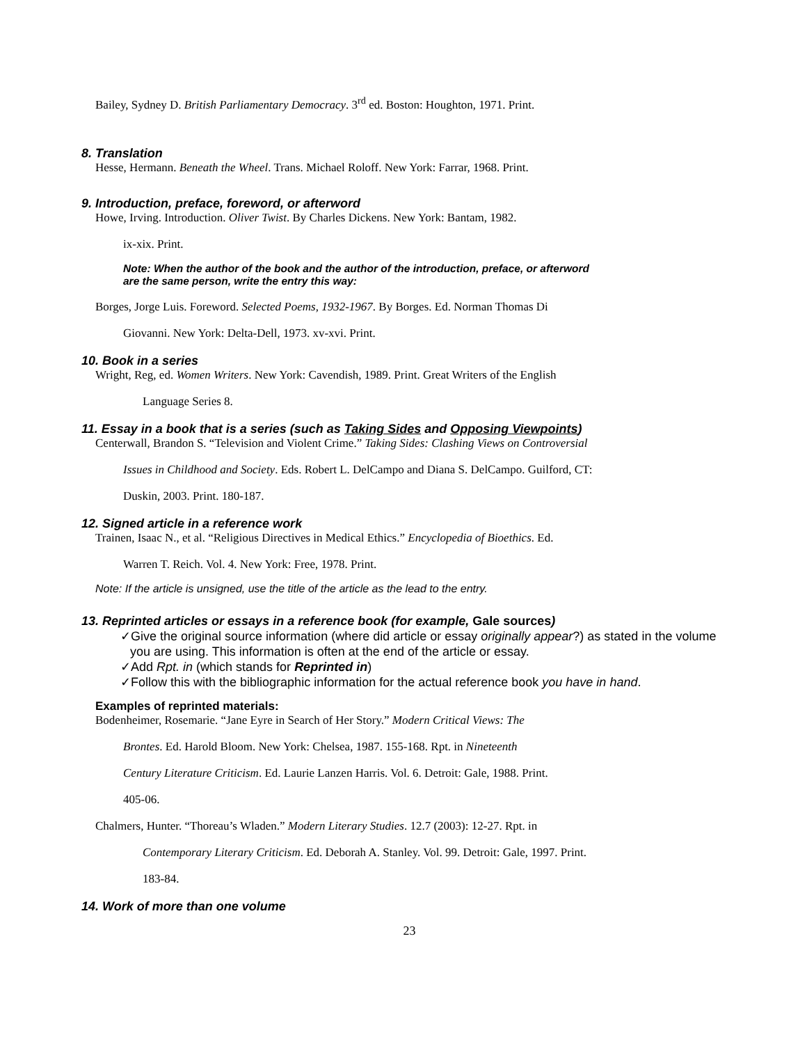Bailey, Sydney D. British Parliamentary Democracy. 3<sup>rd</sup> ed. Boston: Houghton, 1971. Print.
8. Translation
Hesse, Hermann. Beneath the Wheel. Trans. Michael Roloff. New York: Farrar, 1968. Print.
9. Introduction, preface, foreword, or afterword
Howe, Irving. Introduction. Oliver Twist. By Charles Dickens. New York: Bantam, 1982.
ix-xix. Print.
Note: When the author of the book and the author of the introduction, preface, or afterword
are the same person, write the entry this way:
Borges, Jorge Luis. Foreword. Selected Poems, 1932-1967. By Borges. Ed. Norman Thomas Di
Giovanni. New York: Delta-Dell, 1973. xv-xvi. Print.
10. Book in a series
Wright, Reg, ed. Women Writers. New York: Cavendish, 1989. Print. Great Writers of the English
Language Series 8.
11. Essay in a book that is a series (such as Taking Sides and Opposing Viewpoints)
Centerwall, Brandon S. “Television and Violent Crime.” Taking Sides: Clashing Views on Controversial
Issues in Childhood and Society. Eds. Robert L. DelCampo and Diana S. DelCampo. Guilford, CT:
Duskin, 2003. Print. 180-187.
12. Signed article in a reference work
Trainen, Isaac N., et al. “Religious Directives in Medical Ethics.” Encyclopedia of Bioethics. Ed.
Warren T. Reich. Vol. 4. New York: Free, 1978. Print.
Note: If the article is unsigned, use the title of the article as the lead to the entry.
13. Reprinted articles or essays in a reference book (for example, Gale sources)
✓Give the original source information (where did article or essay originally appear?) as stated in the volume you are using. This information is often at the end of the article or essay.
✓Add Rpt. in (which stands for Reprinted in)
✓Follow this with the bibliographic information for the actual reference book you have in hand.
Examples of reprinted materials:
Bodenheimer, Rosemarie. “Jane Eyre in Search of Her Story.” Modern Critical Views: The
Brontes. Ed. Harold Bloom. New York: Chelsea, 1987. 155-168. Rpt. in Nineteenth
Century Literature Criticism. Ed. Laurie Lanzen Harris. Vol. 6. Detroit: Gale, 1988. Print.
405-06.
Chalmers, Hunter. “Thoreau’s Wladen.” Modern Literary Studies. 12.7 (2003): 12-27. Rpt. in
Contemporary Literary Criticism. Ed. Deborah A. Stanley. Vol. 99. Detroit: Gale, 1997. Print.
183-84.
14. Work of more than one volume
23